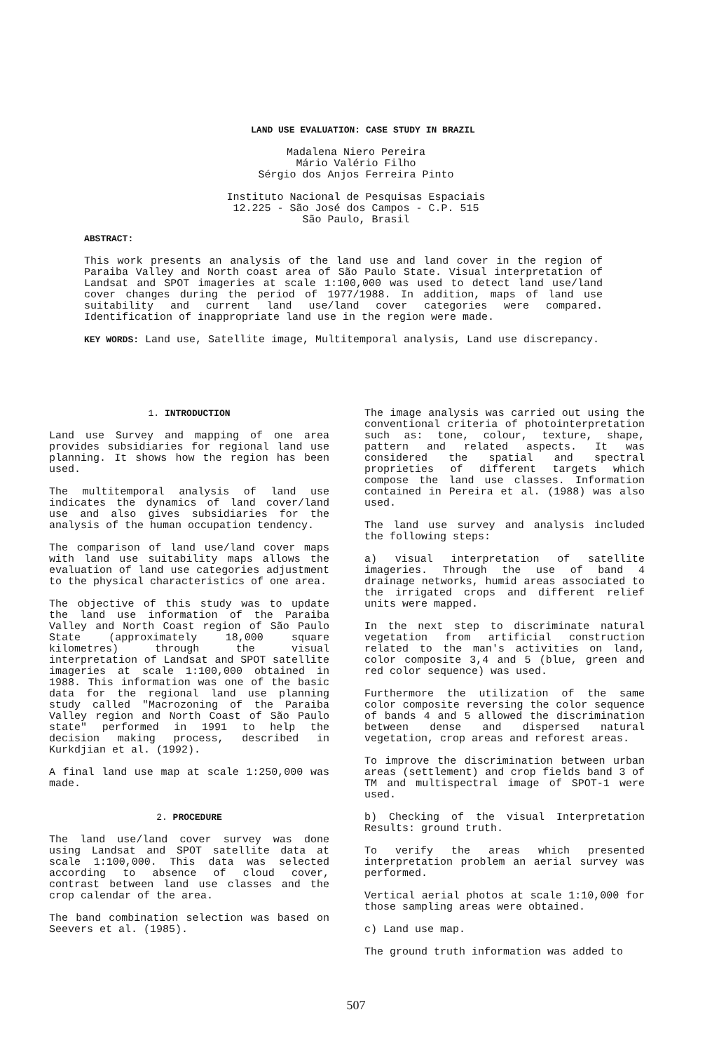LAND USE EVALUATION: CASE STUDY IN BRAZIL
Madalena Niero Pereira
Mário Valério Filho
Sérgio dos Anjos Ferreira Pinto
Instituto Nacional de Pesquisas Espaciais
12.225 - São José dos Campos - C.P. 515
São Paulo, Brasil
ABSTRACT:
This work presents an analysis of the land use and land cover in the region of Paraiba Valley and North coast area of São Paulo State. Visual interpretation of Landsat and SPOT imageries at scale 1:100,000 was used to detect land use/land cover changes during the period of 1977/1988. In addition, maps of land use suitability and current land use/land cover categories were compared. Identification of inappropriate land use in the region were made.
KEY WORDS: Land use, Satellite image, Multitemporal analysis, Land use discrepancy.
1. INTRODUCTION
Land use Survey and mapping of one area provides subsidiaries for regional land use planning. It shows how the region has been used.
The multitemporal analysis of land use indicates the dynamics of land cover/land use and also gives subsidiaries for the analysis of the human occupation tendency.
The comparison of land use/land cover maps with land use suitability maps allows the evaluation of land use categories adjustment to the physical characteristics of one area.
The objective of this study was to update the land use information of the Paraiba Valley and North Coast region of São Paulo State (approximately 18,000 square kilometres) through the visual interpretation of Landsat and SPOT satellite imageries at scale 1:100,000 obtained in 1988. This information was one of the basic data for the regional land use planning study called "Macrozoning of the Paraiba Valley region and North Coast of São Paulo state" performed in 1991 to help the decision making process, described in Kurkdjian et al. (1992).
A final land use map at scale 1:250,000 was made.
2. PROCEDURE
The land use/land cover survey was done using Landsat and SPOT satellite data at scale 1:100,000. This data was selected according to absence of cloud cover, contrast between land use classes and the crop calendar of the area.
The band combination selection was based on Seevers et al. (1985).
The image analysis was carried out using the conventional criteria of photointerpretation such as: tone, colour, texture, shape, pattern and related aspects. It was considered the spatial and spectral proprieties of different targets which compose the land use classes. Information contained in Pereira et al. (1988) was also used.
The land use survey and analysis included the following steps:
a) visual interpretation of satellite imageries. Through the use of band 4 drainage networks, humid areas associated to the irrigated crops and different relief units were mapped.
In the next step to discriminate natural vegetation from artificial construction related to the man's activities on land, color composite 3,4 and 5 (blue, green and red color sequence) was used.
Furthermore the utilization of the same color composite reversing the color sequence of bands 4 and 5 allowed the discrimination between dense and dispersed natural vegetation, crop areas and reforest areas.
To improve the discrimination between urban areas (settlement) and crop fields band 3 of TM and multispectral image of SPOT-1 were used.
b) Checking of the visual Interpretation Results: ground truth.
To verify the areas which presented interpretation problem an aerial survey was performed.
Vertical aerial photos at scale 1:10,000 for those sampling areas were obtained.
c) Land use map.
The ground truth information was added to
507